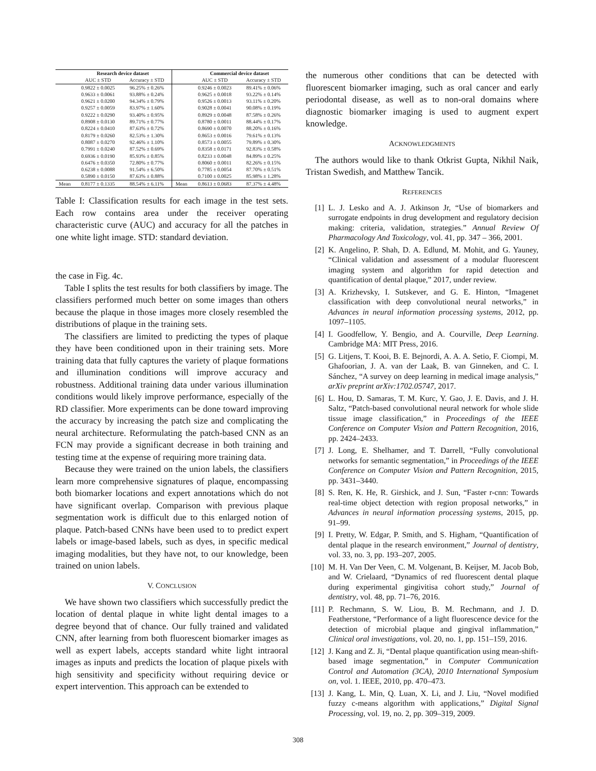| | Research device dataset | | | Commercial device dataset | |
| --- | --- | --- | --- | --- | --- |
| | AUC ± STD | Accuracy ± STD | | AUC ± STD | Accuracy ± STD |
| | 0.9822 ± 0.0025 | 96.25% ± 0.26% | | 0.9246 ± 0.0023 | 89.41% ± 0.06% |
| | 0.9633 ± 0.0061 | 93.88% ± 0.24% | | 0.9625 ± 0.0018 | 93.22% ± 0.14% |
| | 0.9621 ± 0.0200 | 94.34% ± 0.79% | | 0.9526 ± 0.0013 | 93.11% ± 0.20% |
| | 0.9257 ± 0.0059 | 83.97% ± 1.60% | | 0.9028 ± 0.0041 | 90.08% ± 0.19% |
| | 0.9222 ± 0.0290 | 93.40% ± 0.95% | | 0.8929 ± 0.0048 | 87.58% ± 0.26% |
| | 0.8908 ± 0.0130 | 89.71% ± 0.77% | | 0.8780 ± 0.0011 | 88.44% ± 0.17% |
| | 0.8224 ± 0.0410 | 87.63% ± 0.72% | | 0.8690 ± 0.0070 | 88.20% ± 0.16% |
| | 0.8179 ± 0.0260 | 82.53% ± 1.30% | | 0.8653 ± 0.0016 | 79.61% ± 0.13% |
| | 0.8087 ± 0.0270 | 92.46% ± 1.10% | | 0.8573 ± 0.0055 | 79.89% ± 0.30% |
| | 0.7991 ± 0.0240 | 87.52% ± 0.69% | | 0.8358 ± 0.0171 | 92.83% ± 0.58% |
| | 0.6936 ± 0.0190 | 85.93% ± 0.85% | | 0.8233 ± 0.0048 | 84.89% ± 0.25% |
| | 0.6476 ± 0.0350 | 72.80% ± 0.77% | | 0.8060 ± 0.0011 | 82.26% ± 0.15% |
| | 0.6238 ± 0.0088 | 91.54% ± 6.50% | | 0.7785 ± 0.0054 | 87.70% ± 0.51% |
| | 0.5890 ± 0.0150 | 87.63% ± 0.88% | | 0.7100 ± 0.0025 | 85.98% ± 1.28% |
| Mean | 0.8177 ± 0.1335 | 88.54% ± 6.11% | Mean | 0.8613 ± 0.0683 | 87.37% ± 4.48% |
Table I: Classification results for each image in the test sets. Each row contains area under the receiver operating characteristic curve (AUC) and accuracy for all the patches in one white light image. STD: standard deviation.
the case in Fig. 4c.
Table I splits the test results for both classifiers by image. The classifiers performed much better on some images than others because the plaque in those images more closely resembled the distributions of plaque in the training sets.
The classifiers are limited to predicting the types of plaque they have been conditioned upon in their training sets. More training data that fully captures the variety of plaque formations and illumination conditions will improve accuracy and robustness. Additional training data under various illumination conditions would likely improve performance, especially of the RD classifier. More experiments can be done toward improving the accuracy by increasing the patch size and complicating the neural architecture. Reformulating the patch-based CNN as an FCN may provide a significant decrease in both training and testing time at the expense of requiring more training data.
Because they were trained on the union labels, the classifiers learn more comprehensive signatures of plaque, encompassing both biomarker locations and expert annotations which do not have significant overlap. Comparison with previous plaque segmentation work is difficult due to this enlarged notion of plaque. Patch-based CNNs have been used to to predict expert labels or image-based labels, such as dyes, in specific medical imaging modalities, but they have not, to our knowledge, been trained on union labels.
V. CONCLUSION
We have shown two classifiers which successfully predict the location of dental plaque in white light dental images to a degree beyond that of chance. Our fully trained and validated CNN, after learning from both fluorescent biomarker images as well as expert labels, accepts standard white light intraoral images as inputs and predicts the location of plaque pixels with high sensitivity and specificity without requiring device or expert intervention. This approach can be extended to
the numerous other conditions that can be detected with fluorescent biomarker imaging, such as oral cancer and early periodontal disease, as well as to non-oral domains where diagnostic biomarker imaging is used to augment expert knowledge.
ACKNOWLEDGMENTS
The authors would like to thank Otkrist Gupta, Nikhil Naik, Tristan Swedish, and Matthew Tancik.
REFERENCES
[1] L. J. Lesko and A. J. Atkinson Jr, “Use of biomarkers and surrogate endpoints in drug development and regulatory decision making: criteria, validation, strategies.” Annual Review Of Pharmacology And Toxicology, vol. 41, pp. 347 – 366, 2001.
[2] K. Angelino, P. Shah, D. A. Edlund, M. Mohit, and G. Yauney, “Clinical validation and assessment of a modular fluorescent imaging system and algorithm for rapid detection and quantification of dental plaque,” 2017, under review.
[3] A. Krizhevsky, I. Sutskever, and G. E. Hinton, “Imagenet classification with deep convolutional neural networks,” in Advances in neural information processing systems, 2012, pp. 1097–1105.
[4] I. Goodfellow, Y. Bengio, and A. Courville, Deep Learning. Cambridge MA: MIT Press, 2016.
[5] G. Litjens, T. Kooi, B. E. Bejnordi, A. A. A. Setio, F. Ciompi, M. Ghafoorian, J. A. van der Laak, B. van Ginneken, and C. I. Sánchez, “A survey on deep learning in medical image analysis,” arXiv preprint arXiv:1702.05747, 2017.
[6] L. Hou, D. Samaras, T. M. Kurc, Y. Gao, J. E. Davis, and J. H. Saltz, “Patch-based convolutional neural network for whole slide tissue image classification,” in Proceedings of the IEEE Conference on Computer Vision and Pattern Recognition, 2016, pp. 2424–2433.
[7] J. Long, E. Shelhamer, and T. Darrell, “Fully convolutional networks for semantic segmentation,” in Proceedings of the IEEE Conference on Computer Vision and Pattern Recognition, 2015, pp. 3431–3440.
[8] S. Ren, K. He, R. Girshick, and J. Sun, “Faster r-cnn: Towards real-time object detection with region proposal networks,” in Advances in neural information processing systems, 2015, pp. 91–99.
[9] I. Pretty, W. Edgar, P. Smith, and S. Higham, “Quantification of dental plaque in the research environment,” Journal of dentistry, vol. 33, no. 3, pp. 193–207, 2005.
[10] M. H. Van Der Veen, C. M. Volgenant, B. Keijser, M. Jacob Bob, and W. Crielaard, “Dynamics of red fluorescent dental plaque during experimental gingivitisa cohort study,” Journal of dentistry, vol. 48, pp. 71–76, 2016.
[11] P. Rechmann, S. W. Liou, B. M. Rechmann, and J. D. Featherstone, “Performance of a light fluorescence device for the detection of microbial plaque and gingival inflammation,” Clinical oral investigations, vol. 20, no. 1, pp. 151–159, 2016.
[12] J. Kang and Z. Ji, “Dental plaque quantification using mean-shift-based image segmentation,” in Computer Communication Control and Automation (3CA), 2010 International Symposium on, vol. 1. IEEE, 2010, pp. 470–473.
[13] J. Kang, L. Min, Q. Luan, X. Li, and J. Liu, “Novel modified fuzzy c-means algorithm with applications,” Digital Signal Processing, vol. 19, no. 2, pp. 309–319, 2009.
308